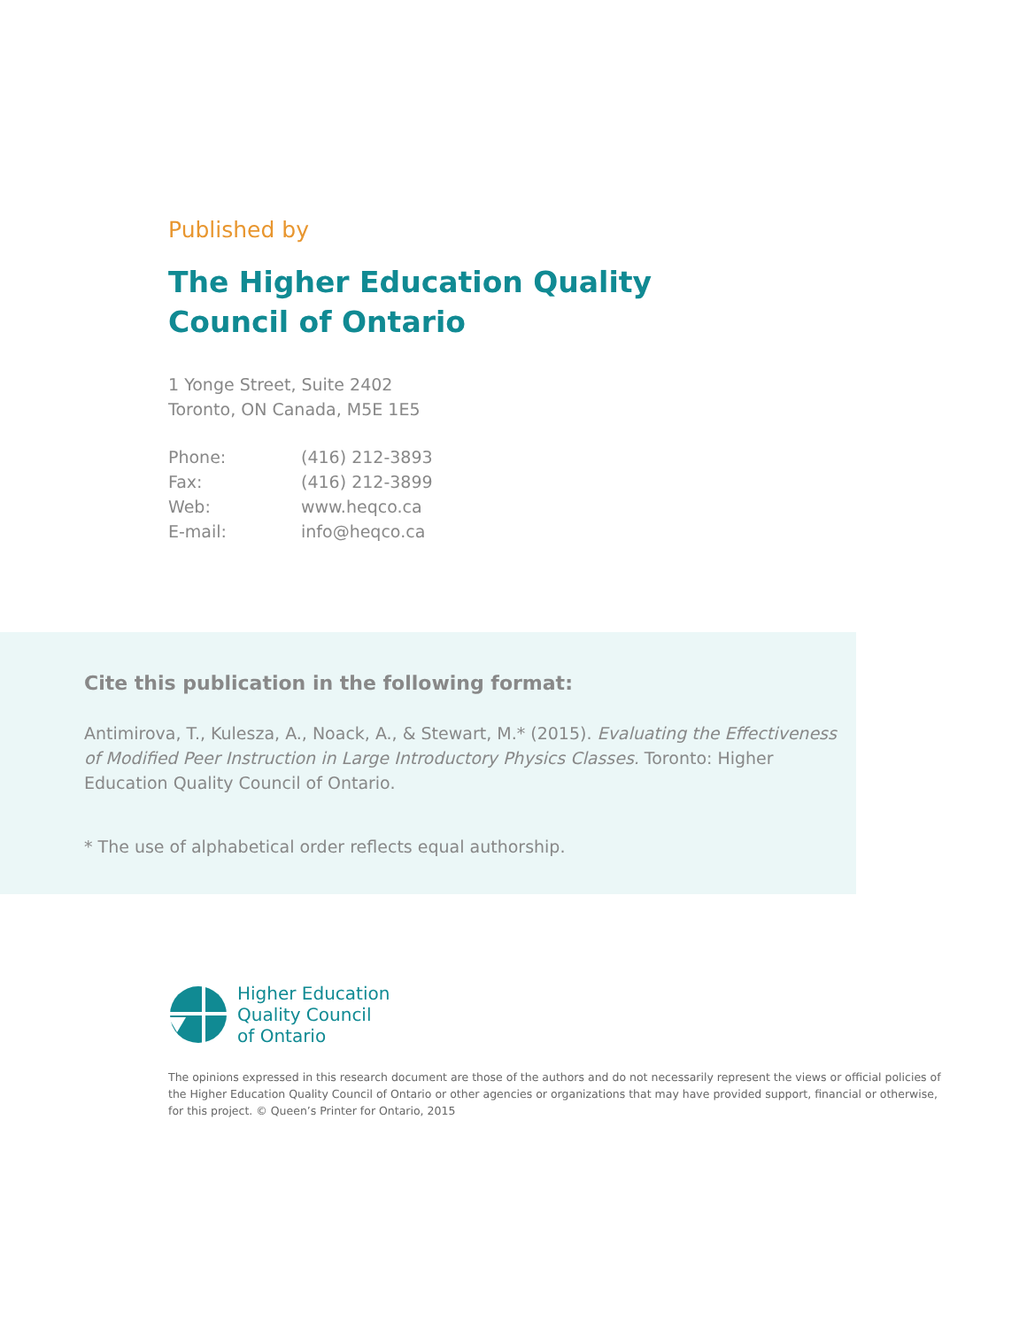Published by
The Higher Education Quality
Council of Ontario
1 Yonge Street, Suite 2402
Toronto, ON Canada, M5E 1E5
| Phone: | (416) 212-3893 |
| Fax: | (416) 212-3899 |
| Web: | www.heqco.ca |
| E-mail: | info@heqco.ca |
Cite this publication in the following format:
Antimirova, T., Kulesza, A., Noack, A., & Stewart, M.* (2015). Evaluating the Effectiveness of Modified Peer Instruction in Large Introductory Physics Classes. Toronto: Higher Education Quality Council of Ontario.
* The use of alphabetical order reflects equal authorship.
Higher Education
Quality Council
of Ontario
The opinions expressed in this research document are those of the authors and do not necessarily represent the views or official policies of the Higher Education Quality Council of Ontario or other agencies or organizations that may have provided support, financial or otherwise, for this project. © Queen’s Printer for Ontario, 2015